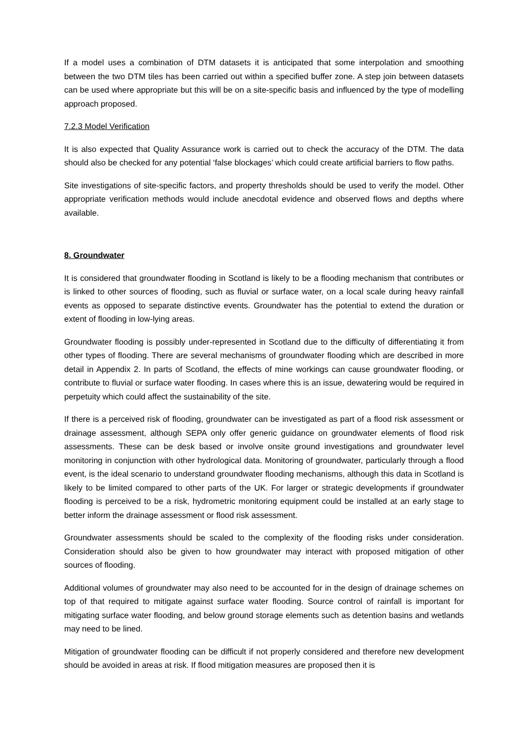If a model uses a combination of DTM datasets it is anticipated that some interpolation and smoothing between the two DTM tiles has been carried out within a specified buffer zone. A step join between datasets can be used where appropriate but this will be on a site-specific basis and influenced by the type of modelling approach proposed.
7.2.3 Model Verification
It is also expected that Quality Assurance work is carried out to check the accuracy of the DTM. The data should also be checked for any potential ‘false blockages’ which could create artificial barriers to flow paths.
Site investigations of site-specific factors, and property thresholds should be used to verify the model. Other appropriate verification methods would include anecdotal evidence and observed flows and depths where available.
8. Groundwater
It is considered that groundwater flooding in Scotland is likely to be a flooding mechanism that contributes or is linked to other sources of flooding, such as fluvial or surface water, on a local scale during heavy rainfall events as opposed to separate distinctive events. Groundwater has the potential to extend the duration or extent of flooding in low-lying areas.
Groundwater flooding is possibly under-represented in Scotland due to the difficulty of differentiating it from other types of flooding. There are several mechanisms of groundwater flooding which are described in more detail in Appendix 2. In parts of Scotland, the effects of mine workings can cause groundwater flooding, or contribute to fluvial or surface water flooding. In cases where this is an issue, dewatering would be required in perpetuity which could affect the sustainability of the site.
If there is a perceived risk of flooding, groundwater can be investigated as part of a flood risk assessment or drainage assessment, although SEPA only offer generic guidance on groundwater elements of flood risk assessments. These can be desk based or involve onsite ground investigations and groundwater level monitoring in conjunction with other hydrological data. Monitoring of groundwater, particularly through a flood event, is the ideal scenario to understand groundwater flooding mechanisms, although this data in Scotland is likely to be limited compared to other parts of the UK. For larger or strategic developments if groundwater flooding is perceived to be a risk, hydrometric monitoring equipment could be installed at an early stage to better inform the drainage assessment or flood risk assessment.
Groundwater assessments should be scaled to the complexity of the flooding risks under consideration. Consideration should also be given to how groundwater may interact with proposed mitigation of other sources of flooding.
Additional volumes of groundwater may also need to be accounted for in the design of drainage schemes on top of that required to mitigate against surface water flooding. Source control of rainfall is important for mitigating surface water flooding, and below ground storage elements such as detention basins and wetlands may need to be lined.
Mitigation of groundwater flooding can be difficult if not properly considered and therefore new development should be avoided in areas at risk. If flood mitigation measures are proposed then it is